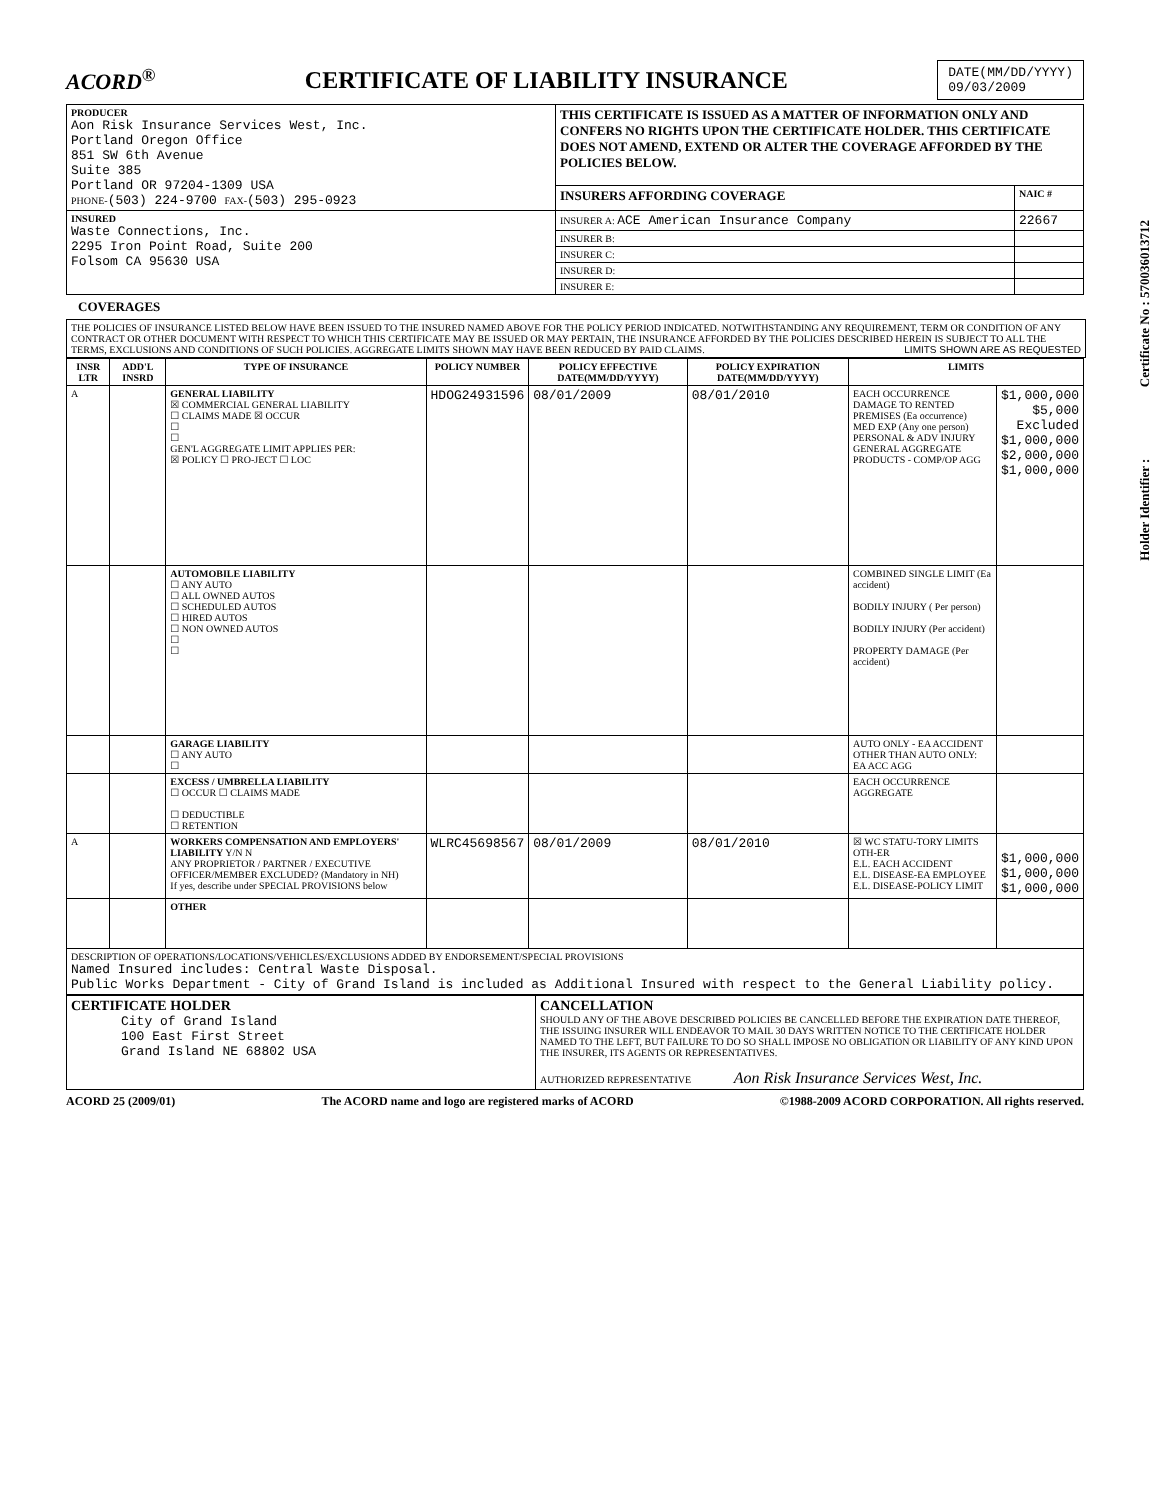ACORD<sup>®</sup>
CERTIFICATE OF LIABILITY INSURANCE
DATE(MM/DD/YYYY)
09/03/2009
| PRODUCER Aon Risk Insurance Services West, Inc. Portland Oregon Office 851 SW 6th Avenue Suite 385 Portland OR 97204-1309 USA PHONE- (503) 224-9700 FAX- (503) 295-0923 | THIS CERTIFICATE IS ISSUED AS A MATTER OF INFORMATION ONLY AND CONFERS NO RIGHTS UPON THE CERTIFICATE HOLDER. THIS CERTIFICATE DOES NOT AMEND, EXTEND OR ALTER THE COVERAGE AFFORDED BY THE POLICIES BELOW. | |
| | INSURERS AFFORDING COVERAGE | NAIC # |
| INSURED Waste Connections, Inc. 2295 Iron Point Road, Suite 200 Folsom CA 95630 USA | INSURER A: ACE American Insurance Company | 22667 |
| | INSURER B: | |
| | INSURER C: | |
| | INSURER D: | |
| | INSURER E: | |
COVERAGES
THE POLICIES OF INSURANCE LISTED BELOW HAVE BEEN ISSUED TO THE INSURED NAMED ABOVE FOR THE POLICY PERIOD INDICATED. NOTWITHSTANDING ANY REQUIREMENT, TERM OR CONDITION OF ANY CONTRACT OR OTHER DOCUMENT WITH RESPECT TO WHICH THIS CERTIFICATE MAY BE ISSUED OR MAY PERTAIN, THE INSURANCE AFFORDED BY THE POLICIES DESCRIBED HEREIN IS SUBJECT TO ALL THE TERMS, EXCLUSIONS AND CONDITIONS OF SUCH POLICIES. AGGREGATE LIMITS SHOWN MAY HAVE BEEN REDUCED BY PAID CLAIMS. LIMITS SHOWN ARE AS REQUESTED
| INSR LTR | ADD'L INSRD | TYPE OF INSURANCE | POLICY NUMBER | POLICY EFFECTIVE DATE(MM/DD/YYYY) | POLICY EXPIRATION DATE(MM/DD/YYYY) | LIMITS | |
| --- | --- | --- | --- | --- | --- | --- | --- |
| A | | GENERAL LIABILITY ☒ COMMERCIAL GENERAL LIABILITY ☐ CLAIMS MADE ☒ OCCUR ☐ ☐ GEN'L AGGREGATE LIMIT APPLIES PER: ☒ POLICY ☐ PRO-JECT ☐ LOC | HDOG24931596 | 08/01/2009 | 08/01/2010 | EACH OCCURRENCE DAMAGE TO RENTED PREMISES (Ea occurrence) MED EXP (Any one person) PERSONAL & ADV INJURY GENERAL AGGREGATE PRODUCTS - COMP/OP AGG | $1,000,000 $5,000 Excluded $1,000,000 $2,000,000 $1,000,000 |
| | | AUTOMOBILE LIABILITY ☐ ANY AUTO ☐ ALL OWNED AUTOS ☐ SCHEDULED AUTOS ☐ HIRED AUTOS ☐ NON OWNED AUTOS ☐ ☐ | | | | COMBINED SINGLE LIMIT (Ea accident) BODILY INJURY ( Per person) BODILY INJURY (Per accident) PROPERTY DAMAGE (Per accident) | |
| | | GARAGE LIABILITY ☐ ANY AUTO ☐ | | | | AUTO ONLY - EA ACCIDENT OTHER THAN AUTO ONLY: EA ACC AGG | |
| | | EXCESS / UMBRELLA LIABILITY ☐ OCCUR ☐ CLAIMS MADE ☐ DEDUCTIBLE ☐ RETENTION | | | | EACH OCCURRENCE AGGREGATE | |
| A | | WORKERS COMPENSATION AND EMPLOYERS' LIABILITY Y/N N ANY PROPRIETOR / PARTNER / EXECUTIVE OFFICER/MEMBER EXCLUDED? (Mandatory in NH) If yes, describe under SPECIAL PROVISIONS below | WLRC45698567 | 08/01/2009 | 08/01/2010 | ☒ WC STATU-TORY LIMITS OTH-ER E.L. EACH ACCIDENT E.L. DISEASE-EA EMPLOYEE E.L. DISEASE-POLICY LIMIT | $1,000,000 $1,000,000 $1,000,000 |
| | | OTHER | | | | | |
| DESCRIPTION OF OPERATIONS/LOCATIONS/VEHICLES/EXCLUSIONS ADDED BY ENDORSEMENT/SPECIAL PROVISIONS Named Insured includes: Central Waste Disposal. Public Works Department - City of Grand Island is included as Additional Insured with respect to the General Liability policy. | | | | | | | |
| CERTIFICATE HOLDER City of Grand Island 100 East First Street Grand Island NE 68802 USA | CANCELLATION SHOULD ANY OF THE ABOVE DESCRIBED POLICIES BE CANCELLED BEFORE THE EXPIRATION DATE THEREOF, THE ISSUING INSURER WILL ENDEAVOR TO MAIL 30 DAYS WRITTEN NOTICE TO THE CERTIFICATE HOLDER NAMED TO THE LEFT, BUT FAILURE TO DO SO SHALL IMPOSE NO OBLIGATION OR LIABILITY OF ANY KIND UPON THE INSURER, ITS AGENTS OR REPRESENTATIVES. AUTHORIZED REPRESENTATIVE Aon Risk Insurance Services West, Inc. |
ACORD 25 (2009/01) The ACORD name and logo are registered marks of ACORD ©1988-2009 ACORD CORPORATION. All rights reserved.
Holder Identifier : Certificate No : 570036013712